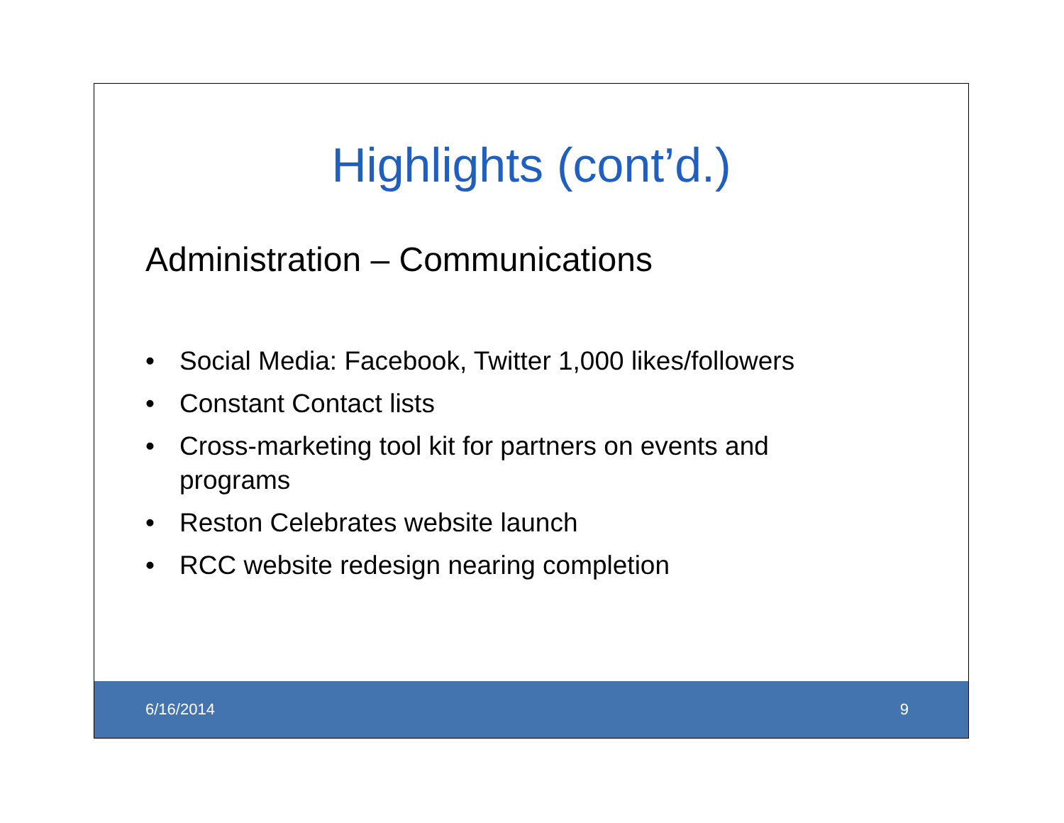Highlights (cont’d.)
Administration – Communications
• Social Media: Facebook, Twitter 1,000 likes/followers
• Constant Contact lists
• Cross-marketing tool kit for partners on events and programs
• Reston Celebrates website launch
• RCC website redesign nearing completion
6/16/2014 9